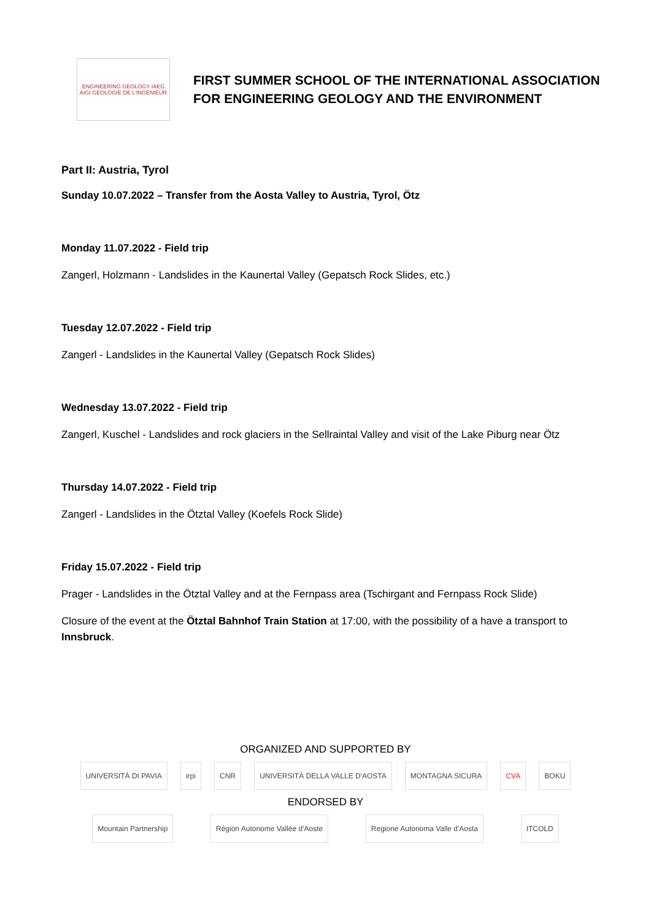ENGINEERING GEOLOGY IAEG AIGI GÉOLOGIE DE L'INGÉNIEUR
FIRST SUMMER SCHOOL OF THE INTERNATIONAL ASSOCIATION
FOR ENGINEERING GEOLOGY AND THE ENVIRONMENT
Part II: Austria, Tyrol
Sunday 10.07.2022 – Transfer from the Aosta Valley to Austria, Tyrol, Ötz
Monday 11.07.2022 - Field trip
Zangerl, Holzmann - Landslides in the Kaunertal Valley (Gepatsch Rock Slides, etc.)
Tuesday 12.07.2022 - Field trip
Zangerl - Landslides in the Kaunertal Valley (Gepatsch Rock Slides)
Wednesday 13.07.2022 - Field trip
Zangerl, Kuschel - Landslides and rock glaciers in the Sellraintal Valley and visit of the Lake Piburg near Ötz
Thursday 14.07.2022 - Field trip
Zangerl - Landslides in the Ötztal Valley (Koefels Rock Slide)
Friday 15.07.2022 - Field trip
Prager - Landslides in the Ötztal Valley and at the Fernpass area (Tschirgant and Fernpass Rock Slide)
Closure of the event at the Ötztal Bahnhof Train Station at 17:00, with the possibility of a have a transport to Innsbruck.
ORGANIZED AND SUPPORTED BY
UNIVERSITÀ DI PAVIA irpi CNR UNIVERSITÀ DELLA VALLE D'AOSTA MONTAGNA SICURA CVA BOKU
ENDORSED BY
Mountain Partnership Région Autonome Vallée d'Aoste Regione Autonoma Valle d'Aosta ITCOLD